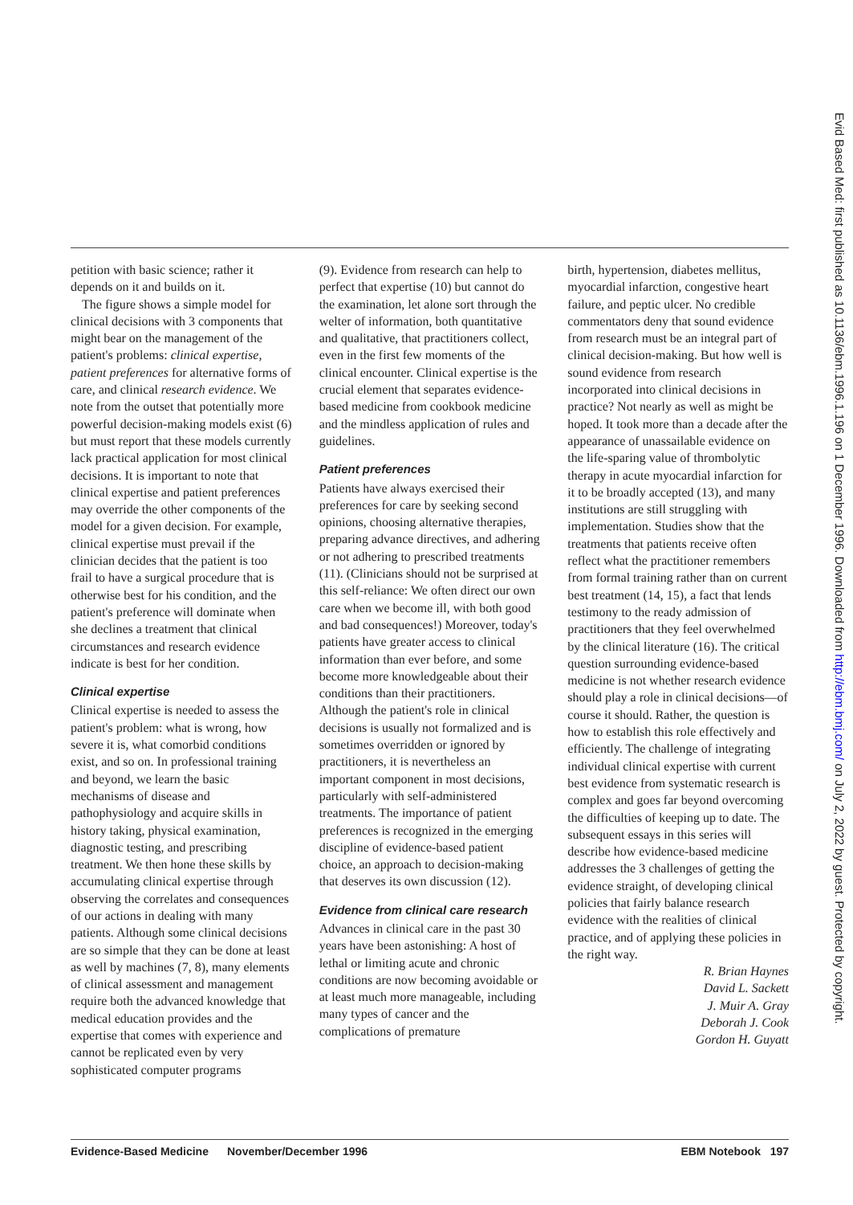Evid Based Med: first published as 10.1136/ebm.1996.1.196 on 1 December 1996. Downloaded from http://ebm.bmj.com/ on July 2, 2022 by guest. Protected by copyright.
petition with basic science; rather it depends on it and builds on it.
The figure shows a simple model for clinical decisions with 3 components that might bear on the management of the patient's problems: clinical expertise, patient preferences for alternative forms of care, and clinical research evidence. We note from the outset that potentially more powerful decision-making models exist (6) but must report that these models currently lack practical application for most clinical decisions. It is important to note that clinical expertise and patient preferences may override the other components of the model for a given decision. For example, clinical expertise must prevail if the clinician decides that the patient is too frail to have a surgical procedure that is otherwise best for his condition, and the patient's preference will dominate when she declines a treatment that clinical circumstances and research evidence indicate is best for her condition.
Clinical expertise
Clinical expertise is needed to assess the patient's problem: what is wrong, how severe it is, what comorbid conditions exist, and so on. In professional training and beyond, we learn the basic mechanisms of disease and pathophysiology and acquire skills in history taking, physical examination, diagnostic testing, and prescribing treatment. We then hone these skills by accumulating clinical expertise through observing the correlates and consequences of our actions in dealing with many patients. Although some clinical decisions are so simple that they can be done at least as well by machines (7, 8), many elements of clinical assessment and management require both the advanced knowledge that medical education provides and the expertise that comes with experience and cannot be replicated even by very sophisticated computer programs
(9). Evidence from research can help to perfect that expertise (10) but cannot do the examination, let alone sort through the welter of information, both quantitative and qualitative, that practitioners collect, even in the first few moments of the clinical encounter. Clinical expertise is the crucial element that separates evidence-based medicine from cookbook medicine and the mindless application of rules and guidelines.
Patient preferences
Patients have always exercised their preferences for care by seeking second opinions, choosing alternative therapies, preparing advance directives, and adhering or not adhering to prescribed treatments (11). (Clinicians should not be surprised at this self-reliance: We often direct our own care when we become ill, with both good and bad consequences!) Moreover, today's patients have greater access to clinical information than ever before, and some become more knowledgeable about their conditions than their practitioners. Although the patient's role in clinical decisions is usually not formalized and is sometimes overridden or ignored by practitioners, it is nevertheless an important component in most decisions, particularly with self-administered treatments. The importance of patient preferences is recognized in the emerging discipline of evidence-based patient choice, an approach to decision-making that deserves its own discussion (12).
Evidence from clinical care research
Advances in clinical care in the past 30 years have been astonishing: A host of lethal or limiting acute and chronic conditions are now becoming avoidable or at least much more manageable, including many types of cancer and the complications of premature
birth, hypertension, diabetes mellitus, myocardial infarction, congestive heart failure, and peptic ulcer. No credible commentators deny that sound evidence from research must be an integral part of clinical decision-making. But how well is sound evidence from research incorporated into clinical decisions in practice? Not nearly as well as might be hoped. It took more than a decade after the appearance of unassailable evidence on the life-sparing value of thrombolytic therapy in acute myocardial infarction for it to be broadly accepted (13), and many institutions are still struggling with implementation. Studies show that the treatments that patients receive often reflect what the practitioner remembers from formal training rather than on current best treatment (14, 15), a fact that lends testimony to the ready admission of practitioners that they feel overwhelmed by the clinical literature (16). The critical question surrounding evidence-based medicine is not whether research evidence should play a role in clinical decisions—of course it should. Rather, the question is how to establish this role effectively and efficiently. The challenge of integrating individual clinical expertise with current best evidence from systematic research is complex and goes far beyond overcoming the difficulties of keeping up to date. The subsequent essays in this series will describe how evidence-based medicine addresses the 3 challenges of getting the evidence straight, of developing clinical policies that fairly balance research evidence with the realities of clinical practice, and of applying these policies in the right way.
R. Brian Haynes
David L. Sackett
J. Muir A. Gray
Deborah J. Cook
Gordon H. Guyatt
Evidence-Based Medicine November/December 1996 EBM Notebook 197